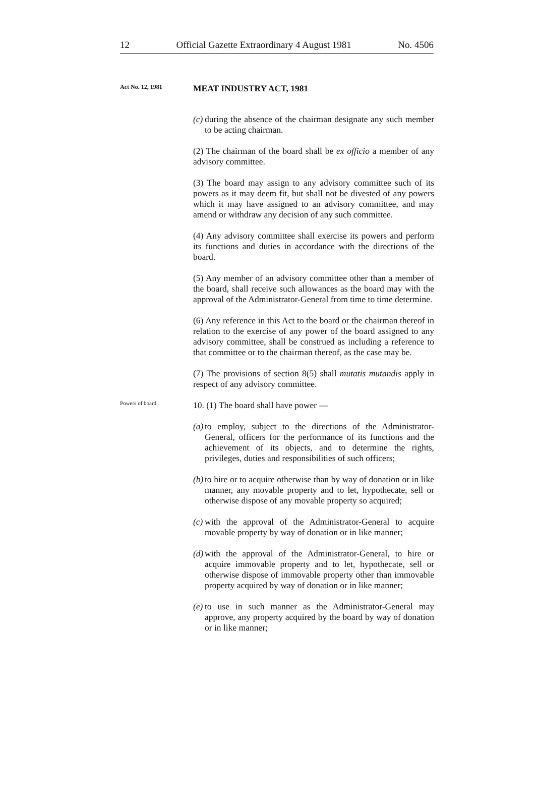12 Official Gazette Extraordinary 4 August 1981 No. 4506
Act No. 12, 1981
MEAT INDUSTRY ACT, 1981
(c) during the absence of the chairman designate any such member to be acting chairman.
(2) The chairman of the board shall be ex officio a member of any advisory committee.
(3) The board may assign to any advisory committee such of its powers as it may deem fit, but shall not be divested of any powers which it may have assigned to an advisory committee, and may amend or withdraw any decision of any such committee.
(4) Any advisory committee shall exercise its powers and perform its functions and duties in accordance with the directions of the board.
(5) Any member of an advisory committee other than a member of the board, shall receive such allowances as the board may with the approval of the Administrator-General from time to time determine.
(6) Any reference in this Act to the board or the chairman thereof in relation to the exercise of any power of the board assigned to any advisory committee, shall be construed as including a reference to that committee or to the chairman thereof, as the case may be.
(7) The provisions of section 8(5) shall mutatis mutandis apply in respect of any advisory committee.
Powers of board.
10. (1) The board shall have power —
(a) to employ, subject to the directions of the Administrator-General, officers for the performance of its functions and the achievement of its objects, and to determine the rights, privileges, duties and responsibilities of such officers;
(b) to hire or to acquire otherwise than by way of donation or in like manner, any movable property and to let, hypothecate, sell or otherwise dispose of any movable property so acquired;
(c) with the approval of the Administrator-General to acquire movable property by way of donation or in like manner;
(d) with the approval of the Administrator-General, to hire or acquire immovable property and to let, hypothecate, sell or otherwise dispose of immovable property other than immovable property acquired by way of donation or in like manner;
(e) to use in such manner as the Administrator-General may approve, any property acquired by the board by way of donation or in like manner;